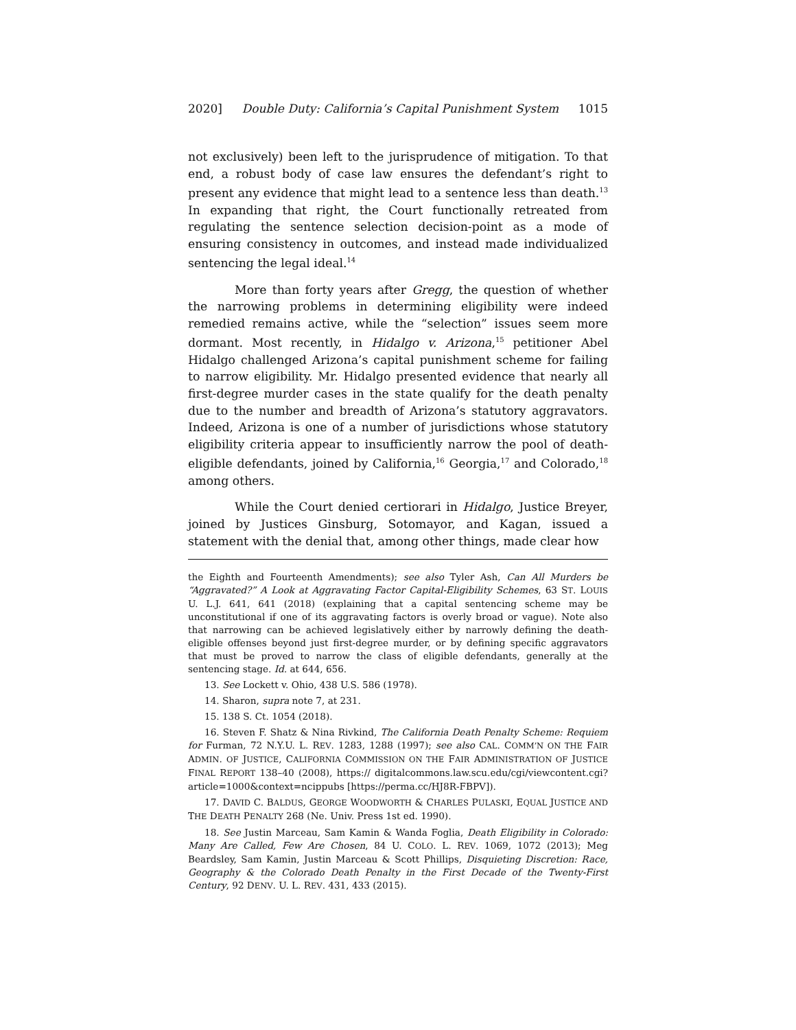2020] Double Duty: California’s Capital Punishment System 1015
not exclusively) been left to the jurisprudence of mitigation. To that end, a robust body of case law ensures the defendant’s right to present any evidence that might lead to a sentence less than death.<sup>13</sup> In expanding that right, the Court functionally retreated from regulating the sentence selection decision-point as a mode of ensuring consistency in outcomes, and instead made individualized sentencing the legal ideal.<sup>14</sup>
More than forty years after Gregg, the question of whether the narrowing problems in determining eligibility were indeed remedied remains active, while the “selection” issues seem more dormant. Most recently, in Hidalgo v. Arizona,<sup>15</sup> petitioner Abel Hidalgo challenged Arizona’s capital punishment scheme for failing to narrow eligibility. Mr. Hidalgo presented evidence that nearly all first-degree murder cases in the state qualify for the death penalty due to the number and breadth of Arizona’s statutory aggravators. Indeed, Arizona is one of a number of jurisdictions whose statutory eligibility criteria appear to insufficiently narrow the pool of death-eligible defendants, joined by California,<sup>16</sup> Georgia,<sup>17</sup> and Colorado,<sup>18</sup> among others.
While the Court denied certiorari in Hidalgo, Justice Breyer, joined by Justices Ginsburg, Sotomayor, and Kagan, issued a statement with the denial that, among other things, made clear how
the Eighth and Fourteenth Amendments); see also Tyler Ash, Can All Murders be “Aggravated?” A Look at Aggravating Factor Capital-Eligibility Schemes, 63 ST. LOUIS U. L.J. 641, 641 (2018) (explaining that a capital sentencing scheme may be unconstitutional if one of its aggravating factors is overly broad or vague). Note also that narrowing can be achieved legislatively either by narrowly defining the death-eligible offenses beyond just first-degree murder, or by defining specific aggravators that must be proved to narrow the class of eligible defendants, generally at the sentencing stage. Id. at 644, 656.
13. See Lockett v. Ohio, 438 U.S. 586 (1978).
14. Sharon, supra note 7, at 231.
15. 138 S. Ct. 1054 (2018).
16. Steven F. Shatz & Nina Rivkind, The California Death Penalty Scheme: Requiem for Furman, 72 N.Y.U. L. REV. 1283, 1288 (1997); see also CAL. COMM’N ON THE FAIR ADMIN. OF JUSTICE, CALIFORNIA COMMISSION ON THE FAIR ADMINISTRATION OF JUSTICE FINAL REPORT 138–40 (2008), https:// digitalcommons.law.scu.edu/cgi/viewcontent.cgi?article=1000&context=ncippubs [https://perma.cc/HJ8R-FBPV]).
17. DAVID C. BALDUS, GEORGE WOODWORTH & CHARLES PULASKI, EQUAL JUSTICE AND THE DEATH PENALTY 268 (Ne. Univ. Press 1st ed. 1990).
18. See Justin Marceau, Sam Kamin & Wanda Foglia, Death Eligibility in Colorado: Many Are Called, Few Are Chosen, 84 U. COLO. L. REV. 1069, 1072 (2013); Meg Beardsley, Sam Kamin, Justin Marceau & Scott Phillips, Disquieting Discretion: Race, Geography & the Colorado Death Penalty in the First Decade of the Twenty-First Century, 92 DENV. U. L. REV. 431, 433 (2015).